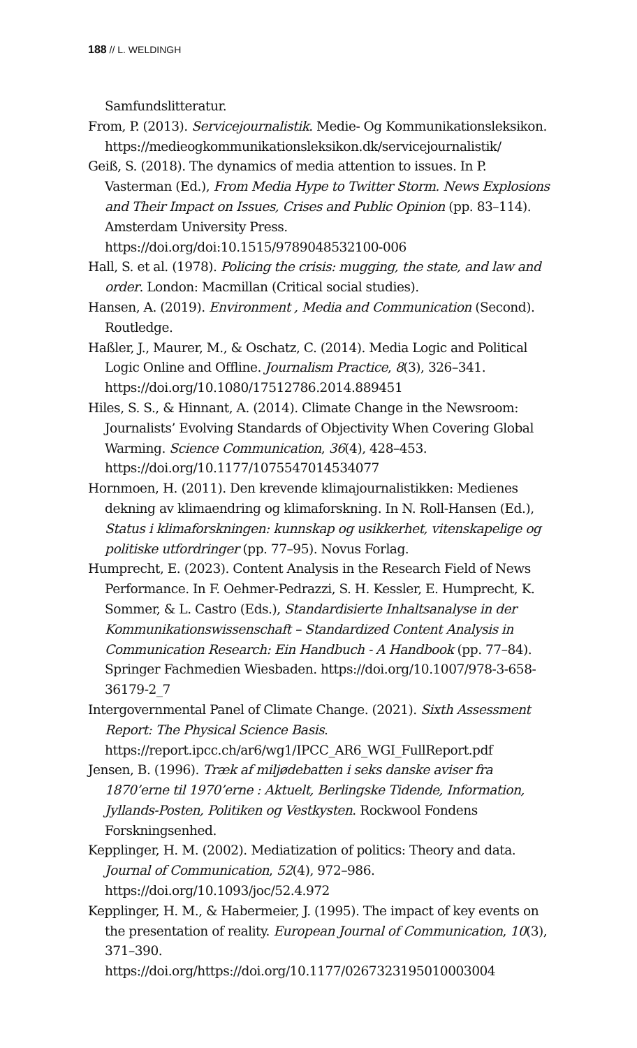188 // L. WELDINGH
Samfundslitteratur.
From, P. (2013). Servicejournalistik. Medie- Og Kommunikationsleksikon. https://medieogkommunikationsleksikon.dk/servicejournalistik/
Geiß, S. (2018). The dynamics of media attention to issues. In P. Vasterman (Ed.), From Media Hype to Twitter Storm. News Explosions and Their Impact on Issues, Crises and Public Opinion (pp. 83–114). Amsterdam University Press. https://doi.org/doi:10.1515/9789048532100-006
Hall, S. et al. (1978). Policing the crisis: mugging, the state, and law and order. London: Macmillan (Critical social studies).
Hansen, A. (2019). Environment , Media and Communication (Second). Routledge.
Haßler, J., Maurer, M., & Oschatz, C. (2014). Media Logic and Political Logic Online and Offline. Journalism Practice, 8(3), 326–341. https://doi.org/10.1080/17512786.2014.889451
Hiles, S. S., & Hinnant, A. (2014). Climate Change in the Newsroom: Journalists’ Evolving Standards of Objectivity When Covering Global Warming. Science Communication, 36(4), 428–453. https://doi.org/10.1177/1075547014534077
Hornmoen, H. (2011). Den krevende klimajournalistikken: Medienes dekning av klimaendring og klimaforskning. In N. Roll-Hansen (Ed.), Status i klimaforskningen: kunnskap og usikkerhet, vitenskapelige og politiske utfordringer (pp. 77–95). Novus Forlag.
Humprecht, E. (2023). Content Analysis in the Research Field of News Performance. In F. Oehmer-Pedrazzi, S. H. Kessler, E. Humprecht, K. Sommer, & L. Castro (Eds.), Standardisierte Inhaltsanalyse in der Kommunikationswissenschaft – Standardized Content Analysis in Communication Research: Ein Handbuch - A Handbook (pp. 77–84). Springer Fachmedien Wiesbaden. https://doi.org/10.1007/978-3-658-36179-2_7
Intergovernmental Panel of Climate Change. (2021). Sixth Assessment Report: The Physical Science Basis. https://report.ipcc.ch/ar6/wg1/IPCC_AR6_WGI_FullReport.pdf
Jensen, B. (1996). Træk af miljødebatten i seks danske aviser fra 1870’erne til 1970’erne : Aktuelt, Berlingske Tidende, Information, Jyllands-Posten, Politiken og Vestkysten. Rockwool Fondens Forskningsenhed.
Kepplinger, H. M. (2002). Mediatization of politics: Theory and data. Journal of Communication, 52(4), 972–986. https://doi.org/10.1093/joc/52.4.972
Kepplinger, H. M., & Habermeier, J. (1995). The impact of key events on the presentation of reality. European Journal of Communication, 10(3), 371–390. https://doi.org/https://doi.org/10.1177/0267323195010003004